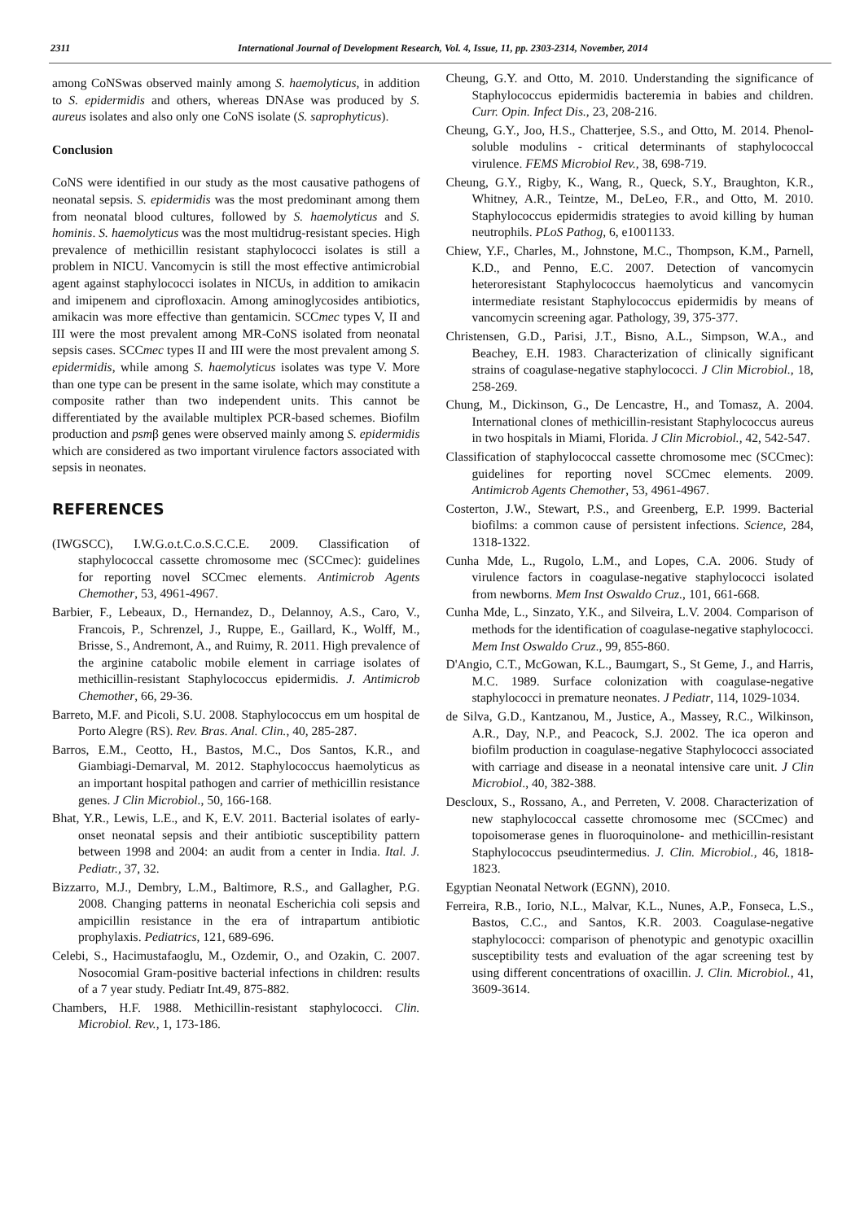2311 International Journal of Development Research, Vol. 4, Issue, 11, pp. 2303-2314, November, 2014
among CoNSwas observed mainly among S. haemolyticus, in addition to S. epidermidis and others, whereas DNAse was produced by S. aureus isolates and also only one CoNS isolate (S. saprophyticus).
Conclusion
CoNS were identified in our study as the most causative pathogens of neonatal sepsis. S. epidermidis was the most predominant among them from neonatal blood cultures, followed by S. haemolyticus and S. hominis. S. haemolyticus was the most multidrug-resistant species. High prevalence of methicillin resistant staphylococci isolates is still a problem in NICU. Vancomycin is still the most effective antimicrobial agent against staphylococci isolates in NICUs, in addition to amikacin and imipenem and ciprofloxacin. Among aminoglycosides antibiotics, amikacin was more effective than gentamicin. SCCmec types V, II and III were the most prevalent among MR-CoNS isolated from neonatal sepsis cases. SCCmec types II and III were the most prevalent among S. epidermidis, while among S. haemolyticus isolates was type V. More than one type can be present in the same isolate, which may constitute a composite rather than two independent units. This cannot be differentiated by the available multiplex PCR-based schemes. Biofilm production and psmβ genes were observed mainly among S. epidermidis which are considered as two important virulence factors associated with sepsis in neonates.
REFERENCES
(IWGSCC), I.W.G.o.t.C.o.S.C.C.E. 2009. Classification of staphylococcal cassette chromosome mec (SCCmec): guidelines for reporting novel SCCmec elements. Antimicrob Agents Chemother, 53, 4961-4967.
Barbier, F., Lebeaux, D., Hernandez, D., Delannoy, A.S., Caro, V., Francois, P., Schrenzel, J., Ruppe, E., Gaillard, K., Wolff, M., Brisse, S., Andremont, A., and Ruimy, R. 2011. High prevalence of the arginine catabolic mobile element in carriage isolates of methicillin-resistant Staphylococcus epidermidis. J. Antimicrob Chemother, 66, 29-36.
Barreto, M.F. and Picoli, S.U. 2008. Staphylococcus em um hospital de Porto Alegre (RS). Rev. Bras. Anal. Clin., 40, 285-287.
Barros, E.M., Ceotto, H., Bastos, M.C., Dos Santos, K.R., and Giambiagi-Demarval, M. 2012. Staphylococcus haemolyticus as an important hospital pathogen and carrier of methicillin resistance genes. J Clin Microbiol., 50, 166-168.
Bhat, Y.R., Lewis, L.E., and K, E.V. 2011. Bacterial isolates of early-onset neonatal sepsis and their antibiotic susceptibility pattern between 1998 and 2004: an audit from a center in India. Ital. J. Pediatr., 37, 32.
Bizzarro, M.J., Dembry, L.M., Baltimore, R.S., and Gallagher, P.G. 2008. Changing patterns in neonatal Escherichia coli sepsis and ampicillin resistance in the era of intrapartum antibiotic prophylaxis. Pediatrics, 121, 689-696.
Celebi, S., Hacimustafaoglu, M., Ozdemir, O., and Ozakin, C. 2007. Nosocomial Gram-positive bacterial infections in children: results of a 7 year study. Pediatr Int.49, 875-882.
Chambers, H.F. 1988. Methicillin-resistant staphylococci. Clin. Microbiol. Rev., 1, 173-186.
Cheung, G.Y. and Otto, M. 2010. Understanding the significance of Staphylococcus epidermidis bacteremia in babies and children. Curr. Opin. Infect Dis., 23, 208-216.
Cheung, G.Y., Joo, H.S., Chatterjee, S.S., and Otto, M. 2014. Phenol-soluble modulins - critical determinants of staphylococcal virulence. FEMS Microbiol Rev., 38, 698-719.
Cheung, G.Y., Rigby, K., Wang, R., Queck, S.Y., Braughton, K.R., Whitney, A.R., Teintze, M., DeLeo, F.R., and Otto, M. 2010. Staphylococcus epidermidis strategies to avoid killing by human neutrophils. PLoS Pathog, 6, e1001133.
Chiew, Y.F., Charles, M., Johnstone, M.C., Thompson, K.M., Parnell, K.D., and Penno, E.C. 2007. Detection of vancomycin heteroresistant Staphylococcus haemolyticus and vancomycin intermediate resistant Staphylococcus epidermidis by means of vancomycin screening agar. Pathology, 39, 375-377.
Christensen, G.D., Parisi, J.T., Bisno, A.L., Simpson, W.A., and Beachey, E.H. 1983. Characterization of clinically significant strains of coagulase-negative staphylococci. J Clin Microbiol., 18, 258-269.
Chung, M., Dickinson, G., De Lencastre, H., and Tomasz, A. 2004. International clones of methicillin-resistant Staphylococcus aureus in two hospitals in Miami, Florida. J Clin Microbiol., 42, 542-547.
Classification of staphylococcal cassette chromosome mec (SCCmec): guidelines for reporting novel SCCmec elements. 2009. Antimicrob Agents Chemother, 53, 4961-4967.
Costerton, J.W., Stewart, P.S., and Greenberg, E.P. 1999. Bacterial biofilms: a common cause of persistent infections. Science, 284, 1318-1322.
Cunha Mde, L., Rugolo, L.M., and Lopes, C.A. 2006. Study of virulence factors in coagulase-negative staphylococci isolated from newborns. Mem Inst Oswaldo Cruz., 101, 661-668.
Cunha Mde, L., Sinzato, Y.K., and Silveira, L.V. 2004. Comparison of methods for the identification of coagulase-negative staphylococci. Mem Inst Oswaldo Cruz., 99, 855-860.
D'Angio, C.T., McGowan, K.L., Baumgart, S., St Geme, J., and Harris, M.C. 1989. Surface colonization with coagulase-negative staphylococci in premature neonates. J Pediatr, 114, 1029-1034.
de Silva, G.D., Kantzanou, M., Justice, A., Massey, R.C., Wilkinson, A.R., Day, N.P., and Peacock, S.J. 2002. The ica operon and biofilm production in coagulase-negative Staphylococci associated with carriage and disease in a neonatal intensive care unit. J Clin Microbiol., 40, 382-388.
Descloux, S., Rossano, A., and Perreten, V. 2008. Characterization of new staphylococcal cassette chromosome mec (SCCmec) and topoisomerase genes in fluoroquinolone- and methicillin-resistant Staphylococcus pseudintermedius. J. Clin. Microbiol., 46, 1818-1823.
Egyptian Neonatal Network (EGNN), 2010.
Ferreira, R.B., Iorio, N.L., Malvar, K.L., Nunes, A.P., Fonseca, L.S., Bastos, C.C., and Santos, K.R. 2003. Coagulase-negative staphylococci: comparison of phenotypic and genotypic oxacillin susceptibility tests and evaluation of the agar screening test by using different concentrations of oxacillin. J. Clin. Microbiol., 41, 3609-3614.